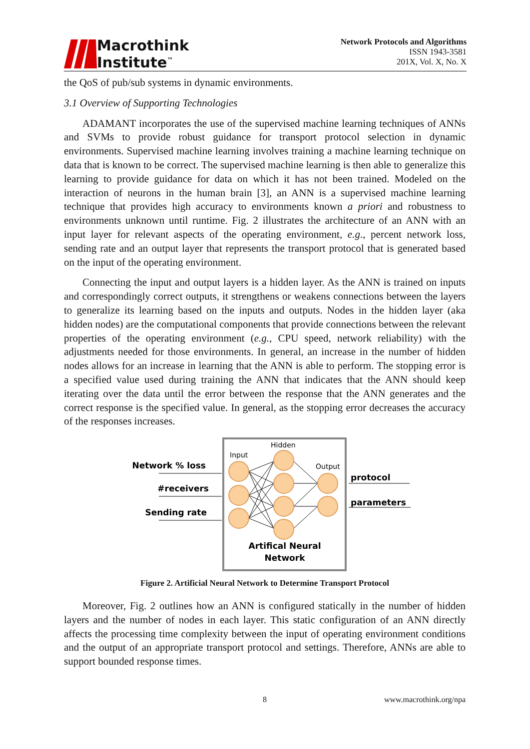Macrothink
Institute<sup>™</sup>
Network Protocols and Algorithms
ISSN 1943-3581
201X, Vol. X, No. X
the QoS of pub/sub systems in dynamic environments.
3.1 Overview of Supporting Technologies
ADAMANT incorporates the use of the supervised machine learning techniques of ANNs and SVMs to provide robust guidance for transport protocol selection in dynamic environments. Supervised machine learning involves training a machine learning technique on data that is known to be correct. The supervised machine learning is then able to generalize this learning to provide guidance for data on which it has not been trained. Modeled on the interaction of neurons in the human brain [3], an ANN is a supervised machine learning technique that provides high accuracy to environments known a priori and robustness to environments unknown until runtime. Fig. 2 illustrates the architecture of an ANN with an input layer for relevant aspects of the operating environment, e.g., percent network loss, sending rate and an output layer that represents the transport protocol that is generated based on the input of the operating environment.
Connecting the input and output layers is a hidden layer. As the ANN is trained on inputs and correspondingly correct outputs, it strengthens or weakens connections between the layers to generalize its learning based on the inputs and outputs. Nodes in the hidden layer (aka hidden nodes) are the computational components that provide connections between the relevant properties of the operating environment (e.g., CPU speed, network reliability) with the adjustments needed for those environments. In general, an increase in the number of hidden nodes allows for an increase in learning that the ANN is able to perform. The stopping error is a specified value used during training the ANN that indicates that the ANN should keep iterating over the data until the error between the response that the ANN generates and the correct response is the specified value. In general, as the stopping error decreases the accuracy of the responses increases.
Input
Hidden
Output
Network % loss
#receivers
Sending rate
protocol
parameters
Artifical Neural
Network
Figure 2. Artificial Neural Network to Determine Transport Protocol
Moreover, Fig. 2 outlines how an ANN is configured statically in the number of hidden layers and the number of nodes in each layer. This static configuration of an ANN directly affects the processing time complexity between the input of operating environment conditions and the output of an appropriate transport protocol and settings. Therefore, ANNs are able to support bounded response times.
8 www.macrothink.org/npa